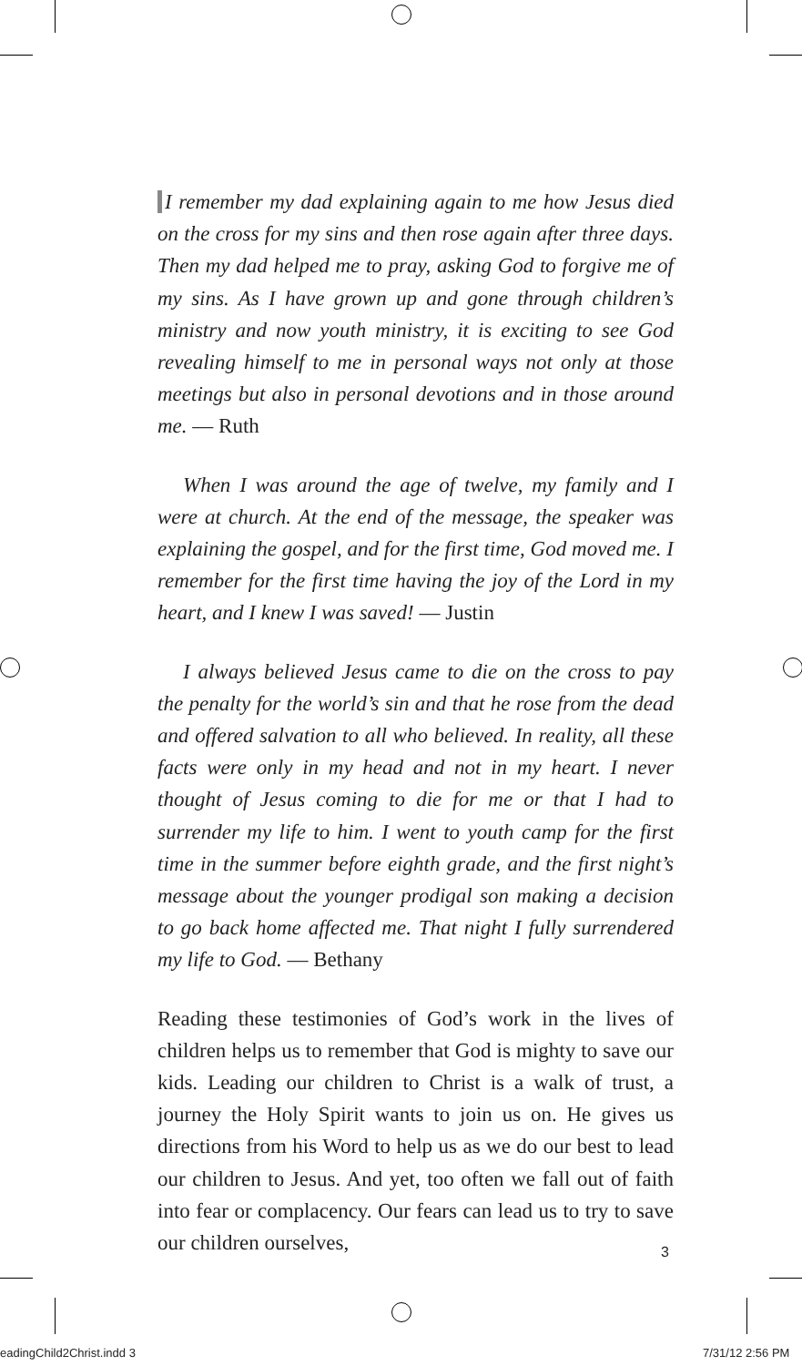I remember my dad explaining again to me how Jesus died on the cross for my sins and then rose again after three days. Then my dad helped me to pray, asking God to forgive me of my sins. As I have grown up and gone through children’s ministry and now youth ministry, it is exciting to see God revealing himself to me in personal ways not only at those meetings but also in personal devotions and in those around me. — Ruth
When I was around the age of twelve, my family and I were at church. At the end of the message, the speaker was explaining the gospel, and for the first time, God moved me. I remember for the first time having the joy of the Lord in my heart, and I knew I was saved! — Justin
I always believed Jesus came to die on the cross to pay the penalty for the world’s sin and that he rose from the dead and offered salvation to all who believed. In reality, all these facts were only in my head and not in my heart. I never thought of Jesus coming to die for me or that I had to surrender my life to him. I went to youth camp for the first time in the summer before eighth grade, and the first night’s message about the younger prodigal son making a decision to go back home affected me. That night I fully surrendered my life to God. — Bethany
Reading these testimonies of God’s work in the lives of children helps us to remember that God is mighty to save our kids. Leading our children to Christ is a walk of trust, a journey the Holy Spirit wants to join us on. He gives us directions from his Word to help us as we do our best to lead our children to Jesus. And yet, too often we fall out of faith into fear or complacency. Our fears can lead us to try to save our children ourselves,
3
eadingChild2Christ.indd 3 7/31/12 2:56 PM